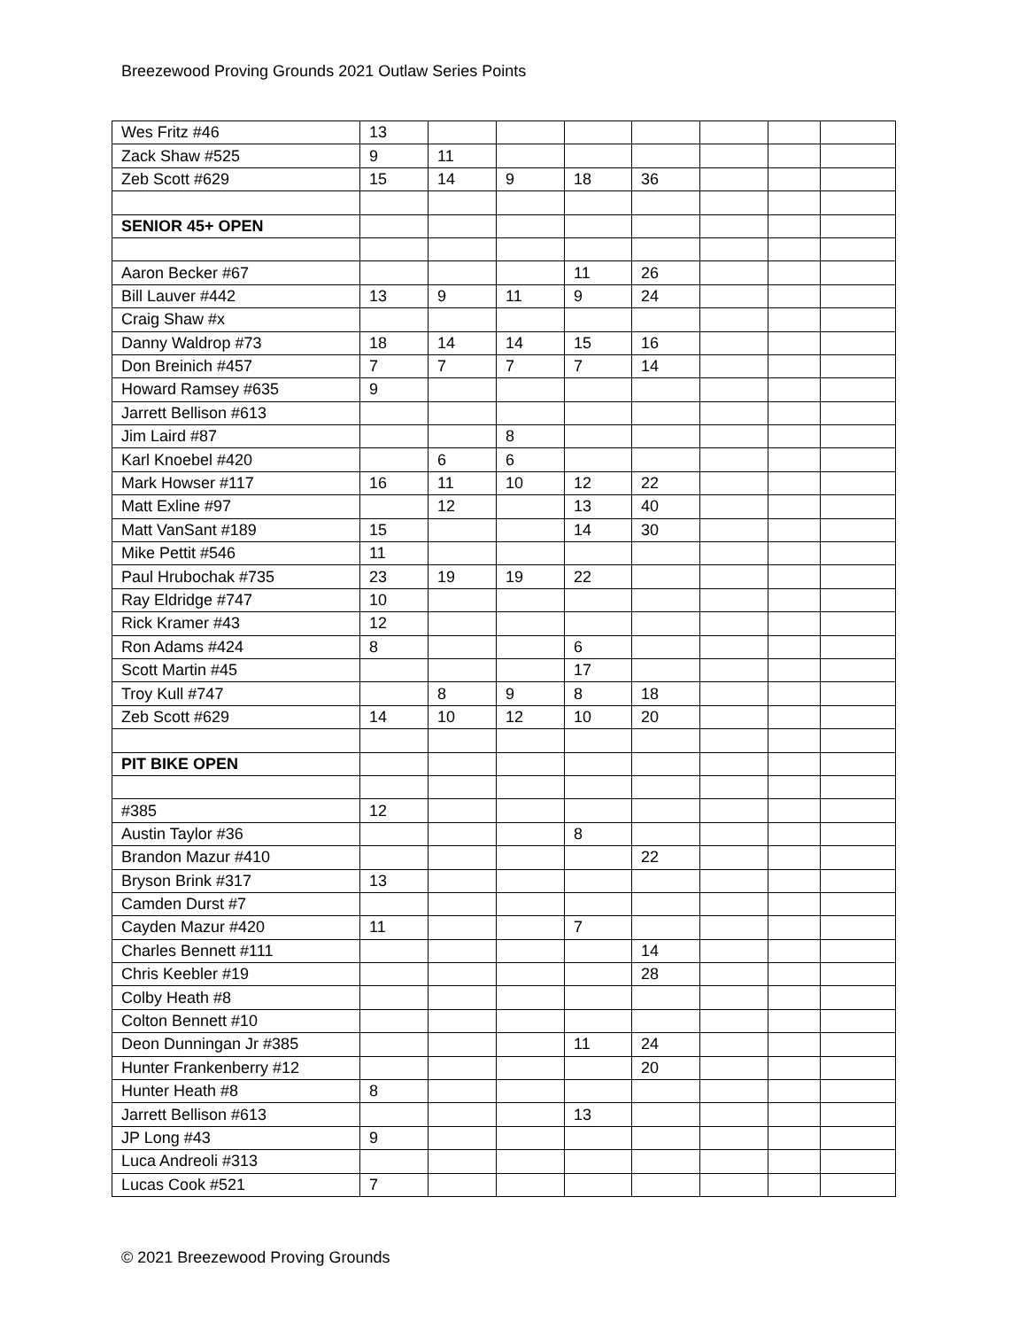Breezewood Proving Grounds 2021 Outlaw Series Points
| Wes Fritz #46 | 13 | | | | | | | |
| Zack Shaw #525 | 9 | 11 | | | | | | |
| Zeb Scott #629 | 15 | 14 | 9 | 18 | 36 | | | |
| SENIOR 45+ OPEN | | | | | | | | |
| Aaron Becker #67 | | | | 11 | 26 | | | |
| Bill Lauver #442 | 13 | 9 | 11 | 9 | 24 | | | |
| Craig Shaw #x | | | | | | | | |
| Danny Waldrop #73 | 18 | 14 | 14 | 15 | 16 | | | |
| Don Breinich #457 | 7 | 7 | 7 | 7 | 14 | | | |
| Howard Ramsey #635 | 9 | | | | | | | |
| Jarrett Bellison #613 | | | | | | | | |
| Jim Laird #87 | | | 8 | | | | | |
| Karl Knoebel #420 | | 6 | 6 | | | | | |
| Mark Howser #117 | 16 | 11 | 10 | 12 | 22 | | | |
| Matt Exline #97 | | 12 | | 13 | 40 | | | |
| Matt VanSant #189 | 15 | | | 14 | 30 | | | |
| Mike Pettit #546 | 11 | | | | | | | |
| Paul Hrubochak #735 | 23 | 19 | 19 | 22 | | | | |
| Ray Eldridge #747 | 10 | | | | | | | |
| Rick Kramer #43 | 12 | | | | | | | |
| Ron Adams #424 | 8 | | | 6 | | | | |
| Scott Martin #45 | | | | 17 | | | | |
| Troy Kull #747 | | 8 | 9 | 8 | 18 | | | |
| Zeb Scott #629 | 14 | 10 | 12 | 10 | 20 | | | |
| PIT BIKE OPEN | | | | | | | | |
| #385 | 12 | | | | | | | |
| Austin Taylor #36 | | | | 8 | | | | |
| Brandon Mazur #410 | | | | | 22 | | | |
| Bryson Brink #317 | 13 | | | | | | | |
| Camden Durst #7 | | | | | | | | |
| Cayden Mazur #420 | 11 | | | 7 | | | | |
| Charles Bennett #111 | | | | | 14 | | | |
| Chris Keebler #19 | | | | | 28 | | | |
| Colby Heath #8 | | | | | | | | |
| Colton Bennett #10 | | | | | | | | |
| Deon Dunningan Jr #385 | | | | 11 | 24 | | | |
| Hunter Frankenberry #12 | | | | | 20 | | | |
| Hunter Heath #8 | 8 | | | | | | | |
| Jarrett Bellison #613 | | | | 13 | | | | |
| JP Long #43 | 9 | | | | | | | |
| Luca Andreoli #313 | | | | | | | | |
| Lucas Cook #521 | 7 | | | | | | | |
© 2021 Breezewood Proving Grounds